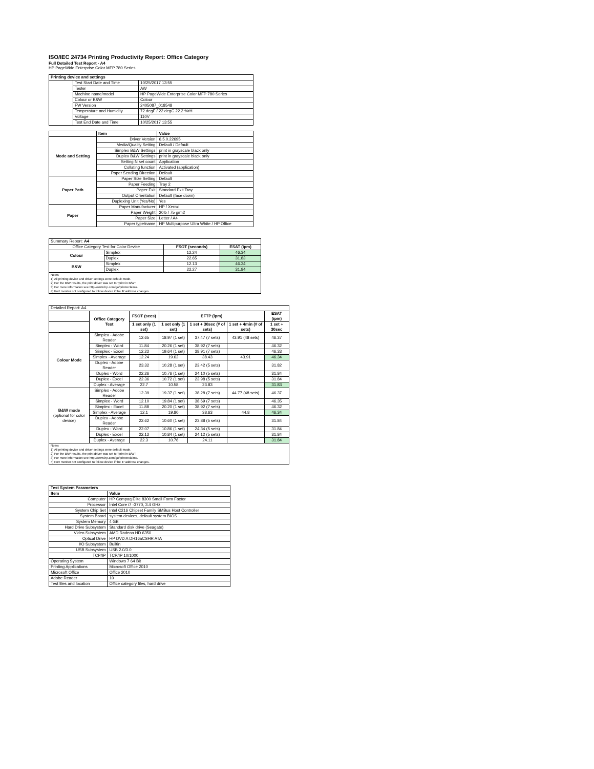ISO/IEC 24734 Printing Productivity Report: Office Category
Full Detailed Test Report - A4
HP PageWide Enterprise Color MFP 780 Series
| Printing device and settings | | |
| --- | --- | --- |
| | Test Start Date and Time | 10/25/2017 13:55 |
| | Tester | AW |
| | Machine name/model | HP PageWide Enterprise Color MFP 780 Series |
| | Colour or B&W | Colour |
| | FW Version | 2405087_018548 |
| | Temperature and Humidity | 72 degF / 22 degC 22.2 %rH |
| | Voltage | 110V |
| | Test End Date and Time | 10/25/2017 13:55 |
| | Item | Value |
| --- | --- | --- |
| Mode and Setting | Driver Version | 6.5.0.22695 |
| | Media/Quality Setting | Default / Default |
| | Simplex B&W Settings | print in grayscale black only |
| | Duplex B&W Settings | print in grayscale black only |
| | Setting N set count | Application |
| | Collating function | Activated (application) |
| | Paper Sending Direction | Default |
| Paper Path | Paper Size Setting | Default |
| | Paper Feeding | Tray 2 |
| | Paper Exit | Standard Exit Tray |
| | Output Orientation | Default (face down) |
| | Duplexing Unit (Yes/No) | Yes |
| Paper | Paper Manufacturer | HP / Xerox |
| | Paper Weight | 20lb / 75 g/m2 |
| | Paper Size | Letter / A4 |
| | Paper type/name | HP Multipurpose Ultra White / HP Office |
| Summary Report: A4 | | | |
| Office Category Test for Color Device | | FSOT (seconds) | ESAT (ipm) |
| Colour | Simplex | 12.24 | 46.34 |
| | Duplex | 22.65 | 31.83 |
| B&W | Simplex | 12.13 | 46.34 |
| | Duplex | 22.27 | 31.84 |
| Notes 1) All printing device and driver settings were default mode. 2) For the B/W results, the print driver was set to "print in B/W". 3) For more information see http://www.hp.com/go/printerclaims. 4) Port monitor not configured to follow device if the IP address changes. | | | |
| Detailed Report: A4 | | | | | | |
| | Office Category Test | FSOT (secs) | EFTP (ipm) | | | ESAT (ipm) |
| | | 1 set only (1 set) | 1 set only (1 set) | 1 set + 30sec (# of sets) | 1 set + 4min (# of sets) | 1 set + 30sec |
| Colour Mode | Simplex - Adobe Reader | 12.65 | 18.97 (1 set) | 37.47 (7 sets) | 43.91 (48 sets) | 46.37 |
| | Simplex - Word | 11.84 | 20.26 (1 set) | 38.92 (7 sets) | | 46.32 |
| | Simplex - Excel | 12.22 | 19.64 (1 set) | 38.91 (7 sets) | | 46.33 |
| | Simplex - Average | 12.24 | 19.62 | 38.43 | 43.91 | 46.34 |
| | Duplex - Adobe Reader | 23.32 | 10.28 (1 set) | 23.42 (5 sets) | | 31.82 |
| | Duplex - Word | 22.26 | 10.76 (1 set) | 24.10 (5 sets) | | 31.84 |
| | Duplex - Excel | 22.36 | 10.72 (1 set) | 23.98 (5 sets) | | 31.84 |
| | Duplex - Average | 22.7 | 10.58 | 23.83 | | 31.83 |
| B&W mode (optional for color device) | Simplex - Adobe Reader | 12.39 | 19.37 (1 set) | 38.28 (7 sets) | 44.77 (48 sets) | 46.37 |
| | Simplex - Word | 12.10 | 19.84 (1 set) | 38.69 (7 sets) | | 46.35 |
| | Simplex - Excel | 11.88 | 20.20 (1 set) | 38.92 (7 sets) | | 46.32 |
| | Simplex - Average | 12.1 | 19.80 | 38.63 | 44.8 | 46.34 |
| | Duplex - Adobe Reader | 22.62 | 10.60 (1 set) | 23.88 (5 sets) | | 31.84 |
| | Duplex - Word | 22.07 | 10.86 (1 set) | 24.34 (5 sets) | | 31.84 |
| | Duplex - Excel | 22.12 | 10.84 (1 set) | 24.12 (5 sets) | | 31.84 |
| | Duplex - Average | 22.3 | 10.76 | 24.11 | | 31.84 |
| Notes 1) All printing device and driver settings were default mode. 2) For the B/W results, the print driver was set to "print in B/W". 3) For more information see http://www.hp.com/go/printerclaims. 4) Port monitor not configured to follow device if the IP address changes. | | | | | | |
| Test System Parameters | |
| --- | --- |
| Item | Value |
| Computer | HP Compaq Elite 8300 Small Form Factor |
| Processor | Intel Core i7 -3770, 3.4 GHz |
| System Chip Set | Intel C216 Chipset Family SMBus Host Controller |
| System Board | system devices, default system BIOS |
| System Memory | 4 GB |
| Hard Drive Subsystem | Standard disk drive (Seagate) |
| Video Subsystem | AMD Radeon HD 6350 |
| Optical Drive | HP DVD A DH16aCSHR ATA |
| I/O Subsystem | Builtin |
| USB Subsystem | USB 2.0/3.0 |
| TCP/IP | TCP/IP 10/1000 |
| Operating System | Windows 7 64 Bit |
| Printing Applications | Microsoft Office 2010 |
| Microsoft Office | Office 2010 |
| Adobe Reader | 10 |
| Test files and location | Office category files, hard drive |